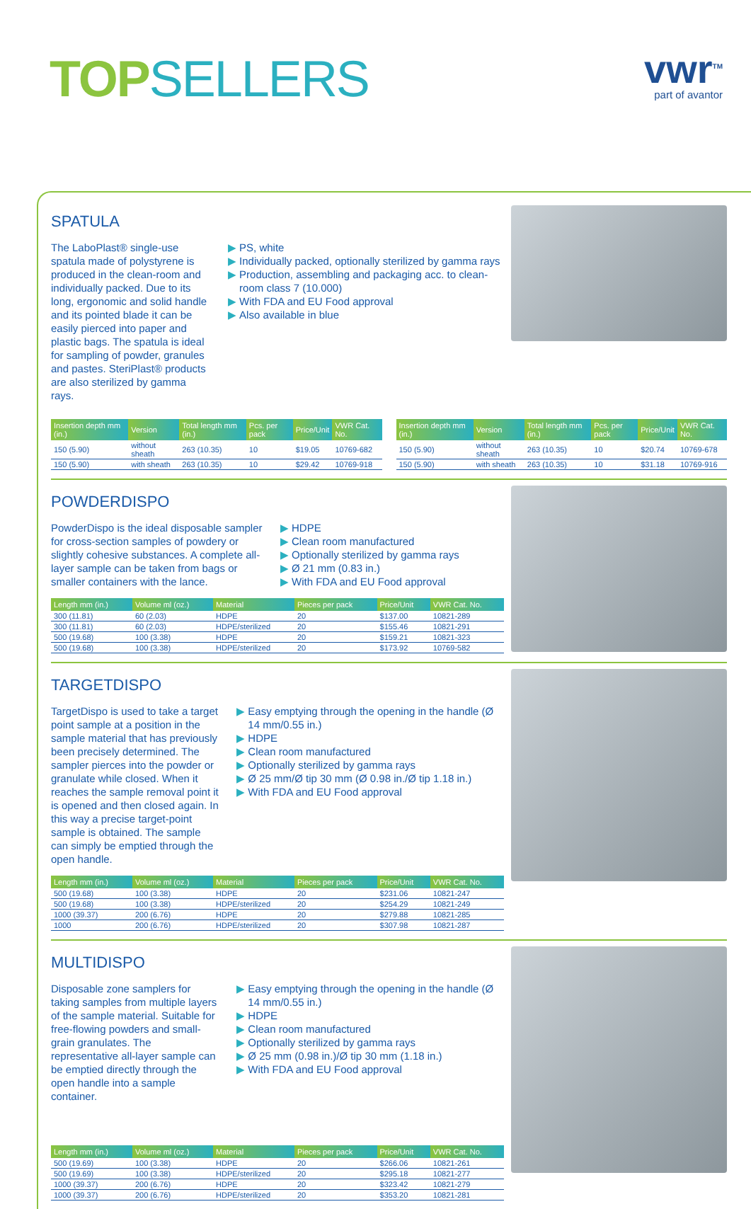TOP SELLERS
vwr<sup>TM</sup>
part of avantor
SPATULA
The LaboPlast® single-use spatula made of polystyrene is produced in the clean-room and individually packed. Due to its long, ergonomic and solid handle and its pointed blade it can be easily pierced into paper and plastic bags. The spatula is ideal for sampling of powder, granules and pastes. SteriPlast® products are also sterilized by gamma rays.
PS, white
Individually packed, optionally sterilized by gamma rays
Production, assembling and packaging acc. to clean-room class 7 (10.000)
With FDA and EU Food approval
Also available in blue
| Insertion depth mm (in.) | Version | Total length mm (in.) | Pcs. per pack | Price/Unit | VWR Cat. No. |
| --- | --- | --- | --- | --- | --- |
| 150 (5.90) | without sheath | 263 (10.35) | 10 | $19.05 | 10769-682 |
| 150 (5.90) | with sheath | 263 (10.35) | 10 | $29.42 | 10769-918 |
| Insertion depth mm (in.) | Version | Total length mm (in.) | Pcs. per pack | Price/Unit | VWR Cat. No. |
| --- | --- | --- | --- | --- | --- |
| 150 (5.90) | without sheath | 263 (10.35) | 10 | $20.74 | 10769-678 |
| 150 (5.90) | with sheath | 263 (10.35) | 10 | $31.18 | 10769-916 |
POWDERDISPO
PowderDispo is the ideal disposable sampler for cross-section samples of powdery or slightly cohesive substances. A complete all-layer sample can be taken from bags or smaller containers with the lance.
HDPE
Clean room manufactured
Optionally sterilized by gamma rays
Ø 21 mm (0.83 in.)
With FDA and EU Food approval
| Length mm (in.) | Volume ml (oz.) | Material | Pieces per pack | Price/Unit | VWR Cat. No. |
| --- | --- | --- | --- | --- | --- |
| 300 (11.81) | 60 (2.03) | HDPE | 20 | $137.00 | 10821-289 |
| 300 (11.81) | 60 (2.03) | HDPE/sterilized | 20 | $155.46 | 10821-291 |
| 500 (19.68) | 100 (3.38) | HDPE | 20 | $159.21 | 10821-323 |
| 500 (19.68) | 100 (3.38) | HDPE/sterilized | 20 | $173.92 | 10769-582 |
TARGETDISPO
TargetDispo is used to take a target point sample at a position in the sample material that has previously been precisely determined. The sampler pierces into the powder or granulate while closed. When it reaches the sample removal point it is opened and then closed again. In this way a precise target-point sample is obtained. The sample can simply be emptied through the open handle.
Easy emptying through the opening in the handle (Ø 14 mm/0.55 in.)
HDPE
Clean room manufactured
Optionally sterilized by gamma rays
Ø 25 mm/Ø tip 30 mm (Ø 0.98 in./Ø tip 1.18 in.)
With FDA and EU Food approval
| Length mm (in.) | Volume ml (oz.) | Material | Pieces per pack | Price/Unit | VWR Cat. No. |
| --- | --- | --- | --- | --- | --- |
| 500 (19.68) | 100 (3.38) | HDPE | 20 | $231.06 | 10821-247 |
| 500 (19.68) | 100 (3.38) | HDPE/sterilized | 20 | $254.29 | 10821-249 |
| 1000 (39.37) | 200 (6.76) | HDPE | 20 | $279.88 | 10821-285 |
| 1000 | 200 (6.76) | HDPE/sterilized | 20 | $307.98 | 10821-287 |
MULTIDISPO
Disposable zone samplers for taking samples from multiple layers of the sample material. Suitable for free-flowing powders and small-grain granulates. The representative all-layer sample can be emptied directly through the open handle into a sample container.
Easy emptying through the opening in the handle (Ø 14 mm/0.55 in.)
HDPE
Clean room manufactured
Optionally sterilized by gamma rays
Ø 25 mm (0.98 in.)/Ø tip 30 mm (1.18 in.)
With FDA and EU Food approval
| Length mm (in.) | Volume ml (oz.) | Material | Pieces per pack | Price/Unit | VWR Cat. No. |
| --- | --- | --- | --- | --- | --- |
| 500 (19.69) | 100 (3.38) | HDPE | 20 | $266.06 | 10821-261 |
| 500 (19.69) | 100 (3.38) | HDPE/sterilized | 20 | $295.18 | 10821-277 |
| 1000 (39.37) | 200 (6.76) | HDPE | 20 | $323.42 | 10821-279 |
| 1000 (39.37) | 200 (6.76) | HDPE/sterilized | 20 | $353.20 | 10821-281 |